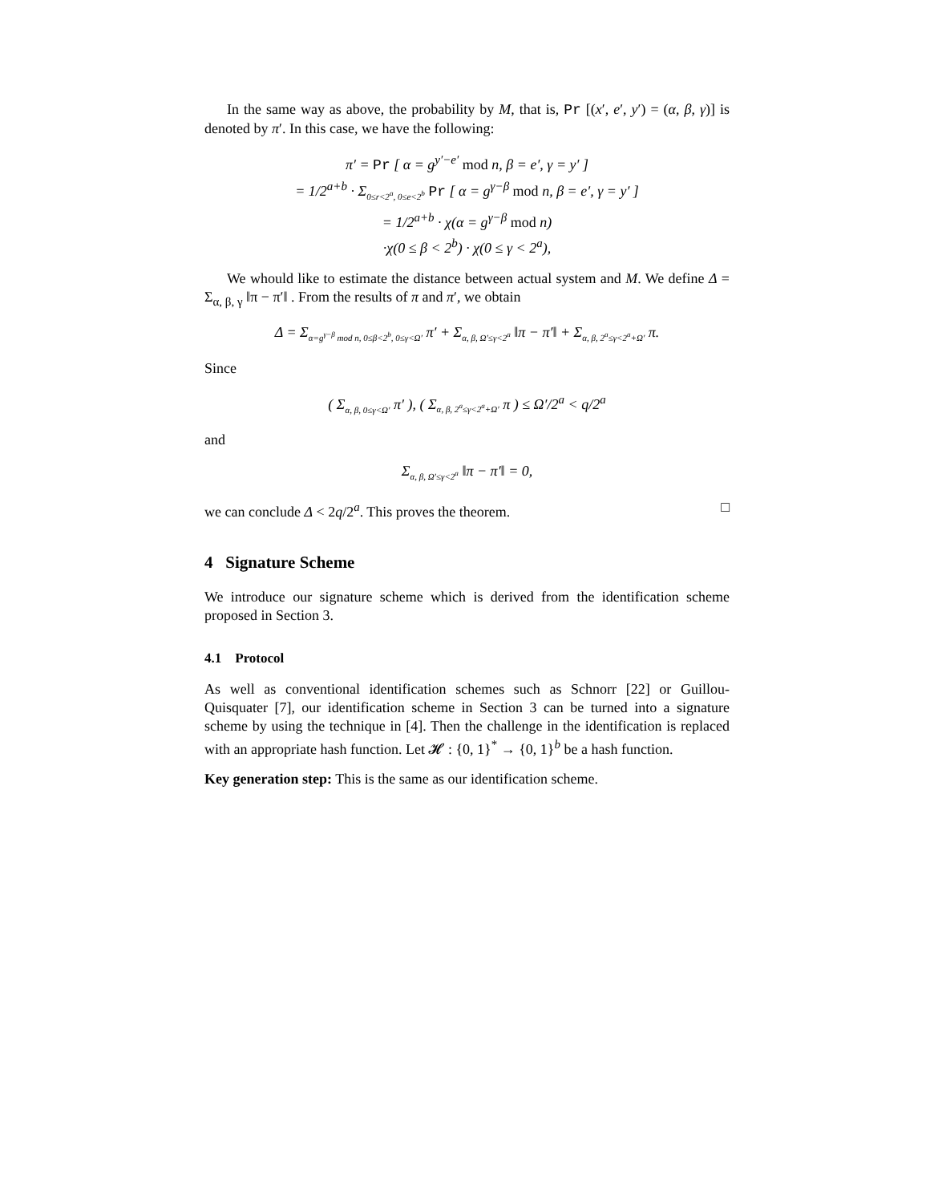In the same way as above, the probability by M, that is, Pr [(x′, e′, y′) = (α, β, γ)] is denoted by π′. In this case, we have the following:
π′ = Pr [ α = g<sup>y′−e′</sup> mod n, β = e′, γ = y′ ]
= 1/2<sup>a+b</sup> · Σ<sub>0≤r<2<sup>a</sup>, 0≤e<2<sup>b</sup></sub> Pr [ α = g<sup>γ−β</sup> mod n, β = e′, γ = y′ ]
= 1/2<sup>a+b</sup> · χ(α = g<sup>γ−β</sup> mod n)
·χ(0 ≤ β < 2<sup>b</sup>) · χ(0 ≤ γ < 2<sup>a</sup>),
We whould like to estimate the distance between actual system and M. We define Δ = Σ<sub>α, β, γ</sub> ‖π − π′‖ . From the results of π and π′, we obtain
Δ = Σ<sub>α=g<sup>γ−β</sup> mod n, 0≤β<2<sup>b</sup>, 0≤γ<Ω′</sub> π′ + Σ<sub>α, β, Ω′≤γ<2<sup>a</sup></sub> ‖π − π′‖ + Σ<sub>α, β, 2<sup>a</sup>≤γ<2<sup>a</sup>+Ω′</sub> π.
Since
( Σ<sub>α, β, 0≤γ<Ω′</sub> π′ ), ( Σ<sub>α, β, 2<sup>a</sup>≤γ<2<sup>a</sup>+Ω′</sub> π ) ≤ Ω′/2<sup>a</sup> < q/2<sup>a</sup>
and
Σ<sub>α, β, Ω′≤γ<2<sup>a</sup></sub> ‖π − π′‖ = 0,
we can conclude Δ < 2q/2<sup>a</sup>. This proves the theorem. □
4 Signature Scheme
We introduce our signature scheme which is derived from the identification scheme proposed in Section 3.
4.1 Protocol
As well as conventional identification schemes such as Schnorr [22] or Guillou-Quisquater [7], our identification scheme in Section 3 can be turned into a signature scheme by using the technique in [4]. Then the challenge in the identification is replaced with an appropriate hash function. Let 𝓗 : {0, 1}<sup>*</sup> → {0, 1}<sup>b</sup> be a hash function.
Key generation step: This is the same as our identification scheme.